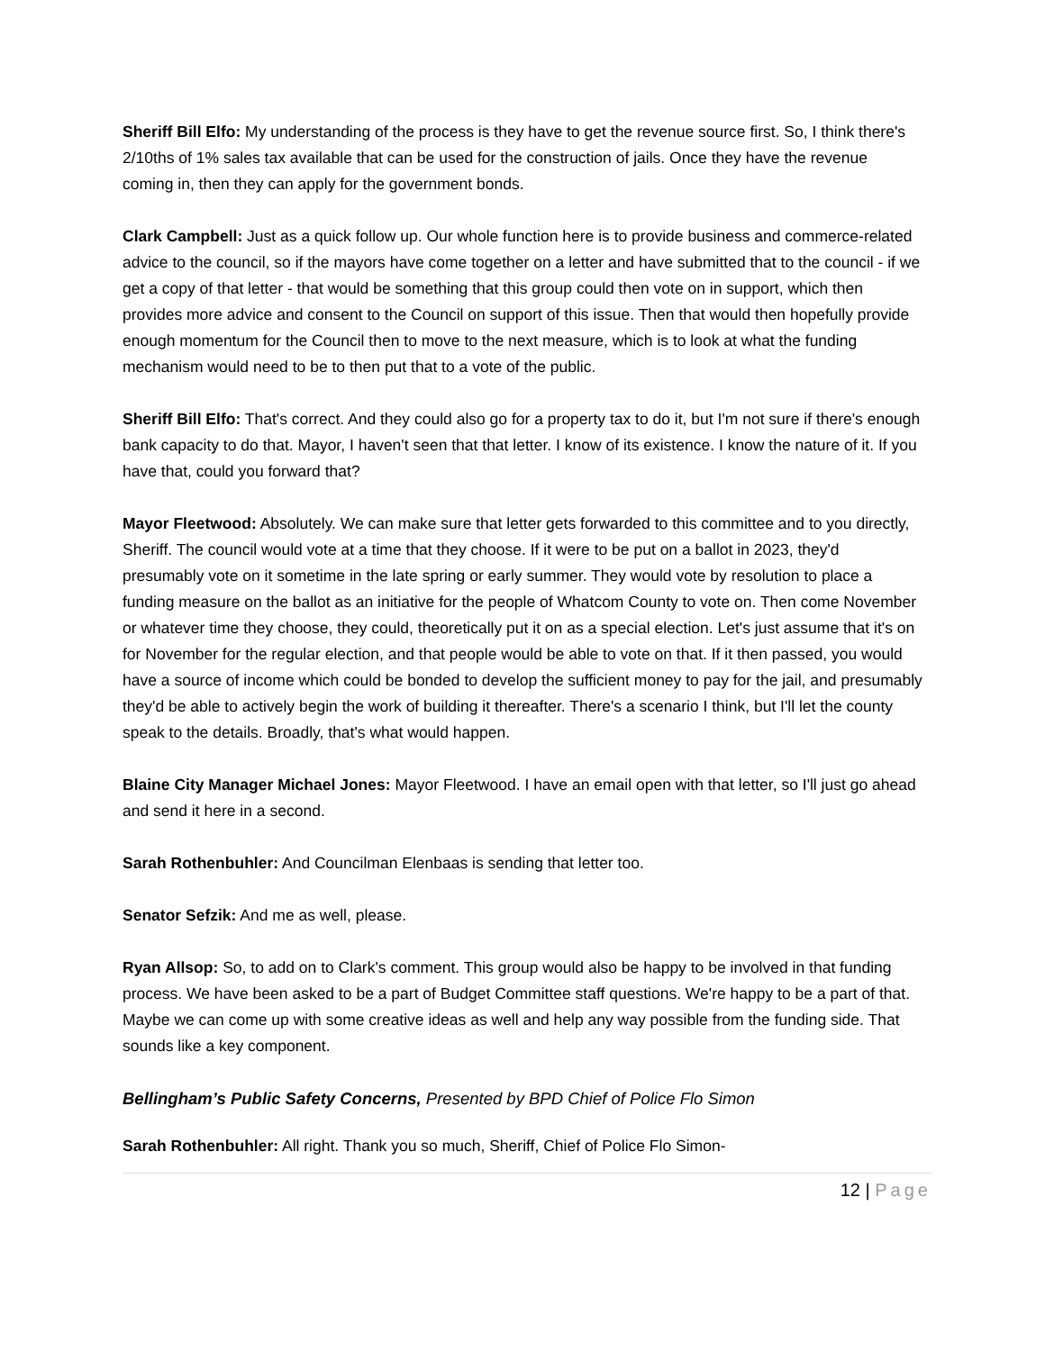Sheriff Bill Elfo: My understanding of the process is they have to get the revenue source first. So, I think there's 2/10ths of 1% sales tax available that can be used for the construction of jails. Once they have the revenue coming in, then they can apply for the government bonds.
Clark Campbell: Just as a quick follow up. Our whole function here is to provide business and commerce-related advice to the council, so if the mayors have come together on a letter and have submitted that to the council - if we get a copy of that letter - that would be something that this group could then vote on in support, which then provides more advice and consent to the Council on support of this issue. Then that would then hopefully provide enough momentum for the Council then to move to the next measure, which is to look at what the funding mechanism would need to be to then put that to a vote of the public.
Sheriff Bill Elfo: That's correct. And they could also go for a property tax to do it, but I'm not sure if there's enough bank capacity to do that. Mayor, I haven't seen that that letter. I know of its existence. I know the nature of it. If you have that, could you forward that?
Mayor Fleetwood: Absolutely. We can make sure that letter gets forwarded to this committee and to you directly, Sheriff. The council would vote at a time that they choose. If it were to be put on a ballot in 2023, they'd presumably vote on it sometime in the late spring or early summer. They would vote by resolution to place a funding measure on the ballot as an initiative for the people of Whatcom County to vote on. Then come November or whatever time they choose, they could, theoretically put it on as a special election. Let's just assume that it's on for November for the regular election, and that people would be able to vote on that. If it then passed, you would have a source of income which could be bonded to develop the sufficient money to pay for the jail, and presumably they'd be able to actively begin the work of building it thereafter. There's a scenario I think, but I'll let the county speak to the details. Broadly, that's what would happen.
Blaine City Manager Michael Jones: Mayor Fleetwood. I have an email open with that letter, so I'll just go ahead and send it here in a second.
Sarah Rothenbuhler: And Councilman Elenbaas is sending that letter too.
Senator Sefzik: And me as well, please.
Ryan Allsop: So, to add on to Clark's comment. This group would also be happy to be involved in that funding process. We have been asked to be a part of Budget Committee staff questions. We're happy to be a part of that. Maybe we can come up with some creative ideas as well and help any way possible from the funding side. That sounds like a key component.
Bellingham’s Public Safety Concerns, Presented by BPD Chief of Police Flo Simon
Sarah Rothenbuhler: All right. Thank you so much, Sheriff, Chief of Police Flo Simon-
12 | Page